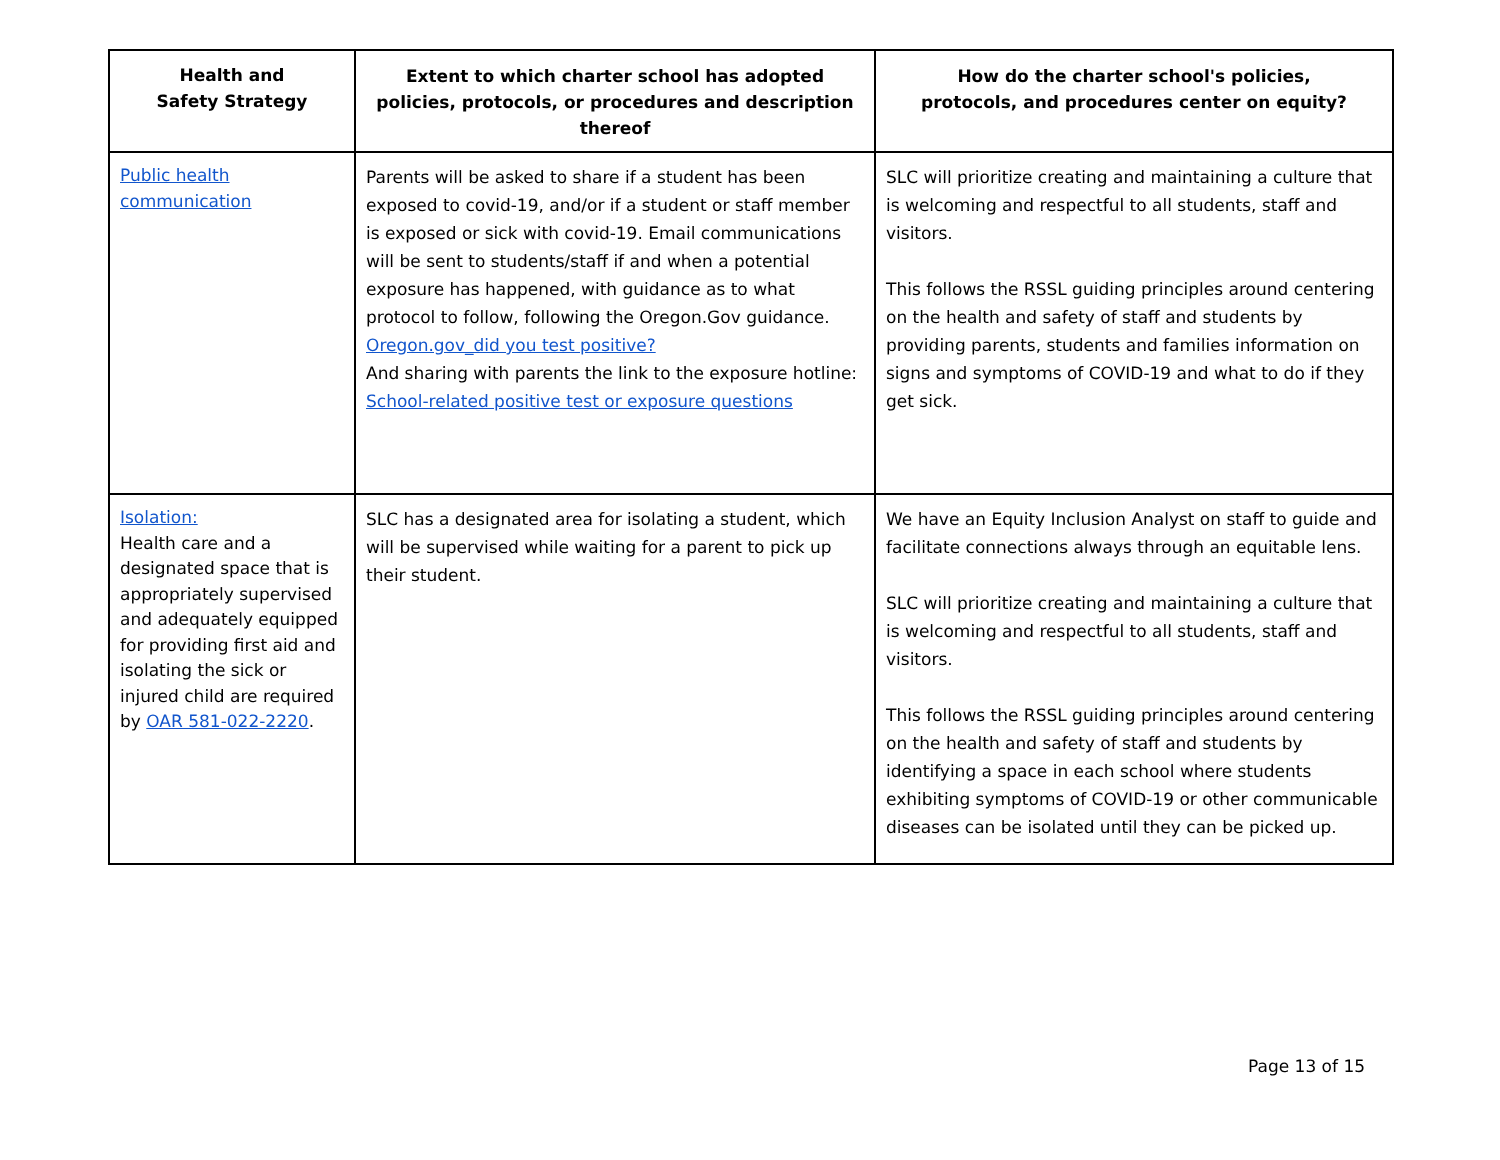| Health and Safety Strategy | Extent to which charter school has adopted policies, protocols, or procedures and description thereof | How do the charter school's policies, protocols, and procedures center on equity? |
| --- | --- | --- |
| Public health communication | Parents will be asked to share if a student has been exposed to covid-19, and/or if a student or staff member is exposed or sick with covid-19. Email communications will be sent to students/staff if and when a potential exposure has happened, with guidance as to what protocol to follow, following the Oregon.Gov guidance. Oregon.gov_did you test positive? And sharing with parents the link to the exposure hotline: School-related positive test or exposure questions | SLC will prioritize creating and maintaining a culture that is welcoming and respectful to all students, staff and visitors. This follows the RSSL guiding principles around centering on the health and safety of staff and students by providing parents, students and families information on signs and symptoms of COVID-19 and what to do if they get sick. |
| Isolation: Health care and a designated space that is appropriately supervised and adequately equipped for providing first aid and isolating the sick or injured child are required by OAR 581-022-2220 . | SLC has a designated area for isolating a student, which will be supervised while waiting for a parent to pick up their student. | We have an Equity Inclusion Analyst on staff to guide and facilitate connections always through an equitable lens. SLC will prioritize creating and maintaining a culture that is welcoming and respectful to all students, staff and visitors. This follows the RSSL guiding principles around centering on the health and safety of staff and students by identifying a space in each school where students exhibiting symptoms of COVID-19 or other communicable diseases can be isolated until they can be picked up. |
Page 13 of 15